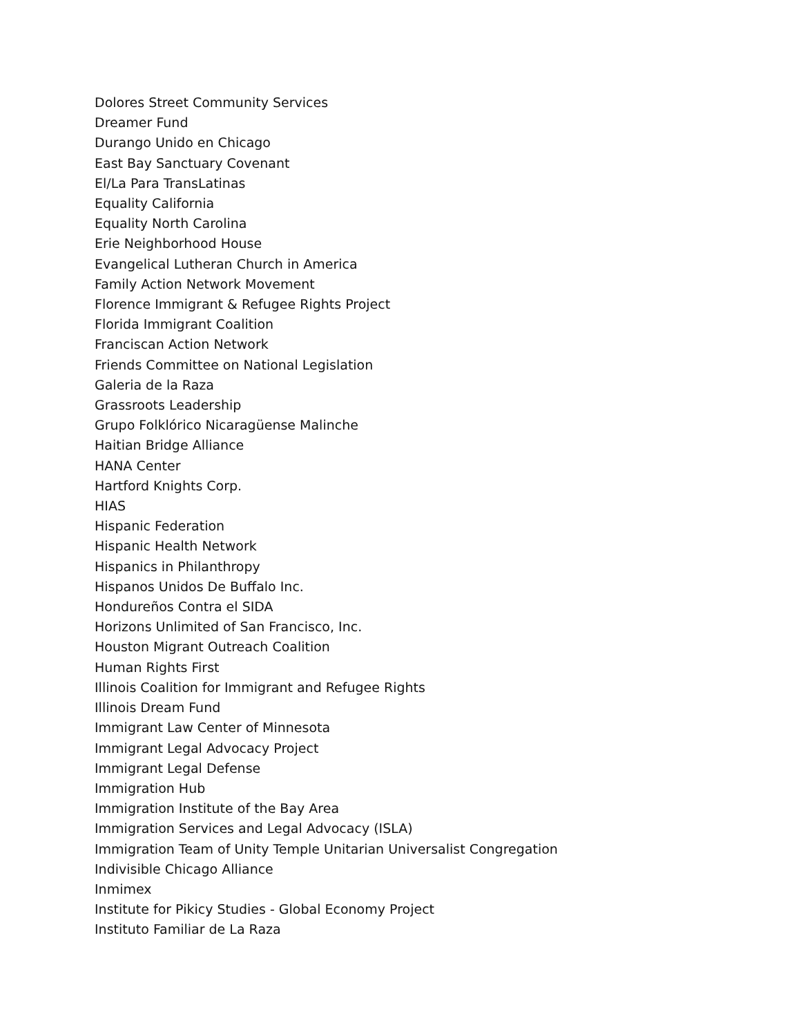Dolores Street Community Services
Dreamer Fund
Durango Unido en Chicago
East Bay Sanctuary Covenant
El/La Para TransLatinas
Equality California
Equality North Carolina
Erie Neighborhood House
Evangelical Lutheran Church in America
Family Action Network Movement
Florence Immigrant & Refugee Rights Project
Florida Immigrant Coalition
Franciscan Action Network
Friends Committee on National Legislation
Galeria de la Raza
Grassroots Leadership
Grupo Folklórico Nicaragüense Malinche
Haitian Bridge Alliance
HANA Center
Hartford Knights Corp.
HIAS
Hispanic Federation
Hispanic Health Network
Hispanics in Philanthropy
Hispanos Unidos De Buffalo Inc.
Hondureños Contra el SIDA
Horizons Unlimited of San Francisco, Inc.
Houston Migrant Outreach Coalition
Human Rights First
Illinois Coalition for Immigrant and Refugee Rights
Illinois Dream Fund
Immigrant Law Center of Minnesota
Immigrant Legal Advocacy Project
Immigrant Legal Defense
Immigration Hub
Immigration Institute of the Bay Area
Immigration Services and Legal Advocacy (ISLA)
Immigration Team of Unity Temple Unitarian Universalist Congregation
Indivisible Chicago Alliance
Inmimex
Institute for Pikicy Studies - Global Economy Project
Instituto Familiar de La Raza